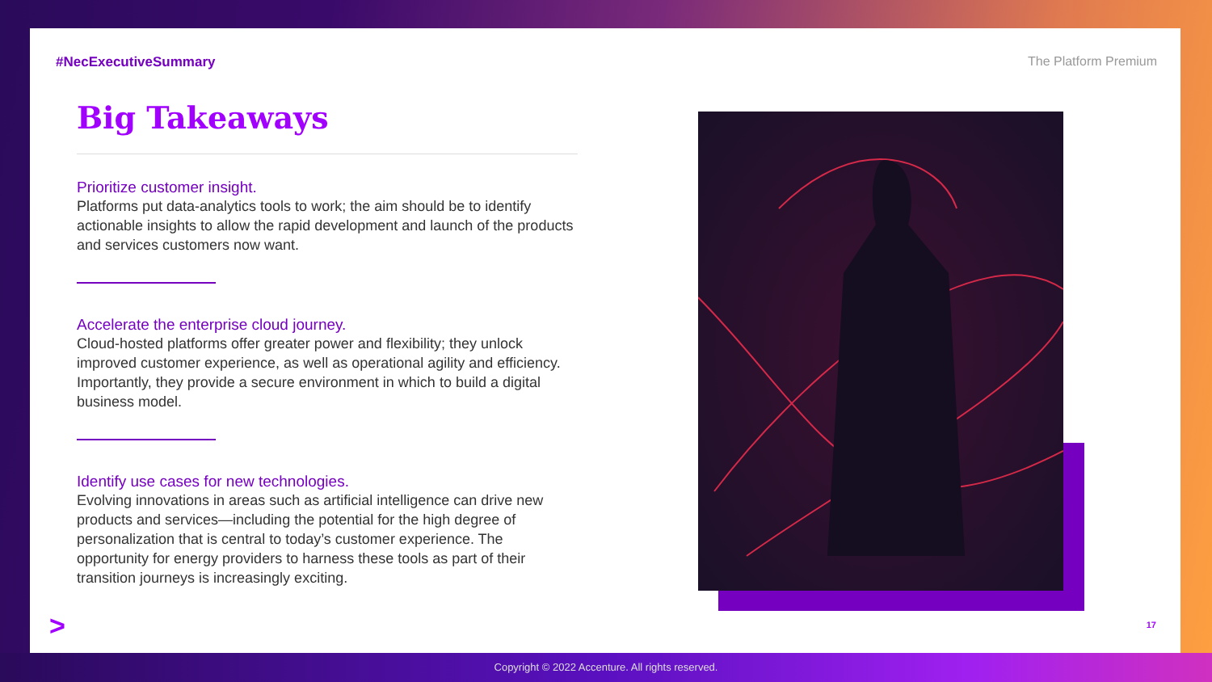#NecExecutiveSummary The Platform Premium
Big Takeaways
Prioritize customer insight.
Platforms put data-analytics tools to work; the aim should be to identify actionable insights to allow the rapid development and launch of the products and services customers now want.
Accelerate the enterprise cloud journey.
Cloud-hosted platforms offer greater power and flexibility; they unlock improved customer experience, as well as operational agility and efficiency. Importantly, they provide a secure environment in which to build a digital business model.
Identify use cases for new technologies.
Evolving innovations in areas such as artificial intelligence can drive new products and services—including the potential for the high degree of personalization that is central to today’s customer experience. The opportunity for energy providers to harness these tools as part of their transition journeys is increasingly exciting.
> 17
Copyright © 2022 Accenture. All rights reserved.